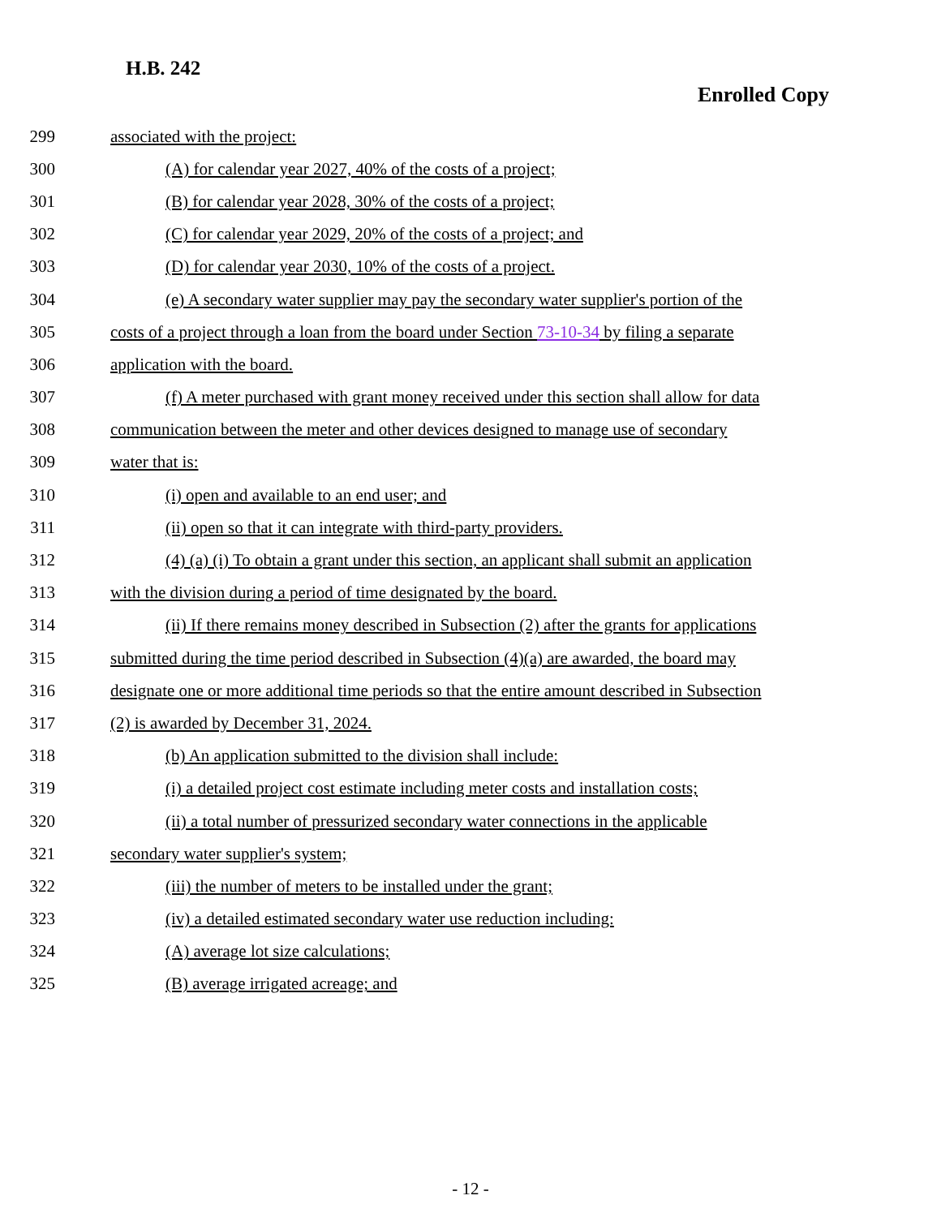H.B. 242
Enrolled Copy
299 associated with the project:
300 (A) for calendar year 2027, 40% of the costs of a project;
301 (B) for calendar year 2028, 30% of the costs of a project;
302 (C) for calendar year 2029, 20% of the costs of a project; and
303 (D) for calendar year 2030, 10% of the costs of a project.
304 (e) A secondary water supplier may pay the secondary water supplier's portion of the
305 costs of a project through a loan from the board under Section 73-10-34 by filing a separate
306 application with the board.
307 (f) A meter purchased with grant money received under this section shall allow for data
308 communication between the meter and other devices designed to manage use of secondary
309 water that is:
310 (i) open and available to an end user; and
311 (ii) open so that it can integrate with third-party providers.
312 (4) (a) (i) To obtain a grant under this section, an applicant shall submit an application
313 with the division during a period of time designated by the board.
314 (ii) If there remains money described in Subsection (2) after the grants for applications
315 submitted during the time period described in Subsection (4)(a) are awarded, the board may
316 designate one or more additional time periods so that the entire amount described in Subsection
317 (2) is awarded by December 31, 2024.
318 (b) An application submitted to the division shall include:
319 (i) a detailed project cost estimate including meter costs and installation costs;
320 (ii) a total number of pressurized secondary water connections in the applicable
321 secondary water supplier's system;
322 (iii) the number of meters to be installed under the grant;
323 (iv) a detailed estimated secondary water use reduction including:
324 (A) average lot size calculations;
325 (B) average irrigated acreage; and
- 12 -